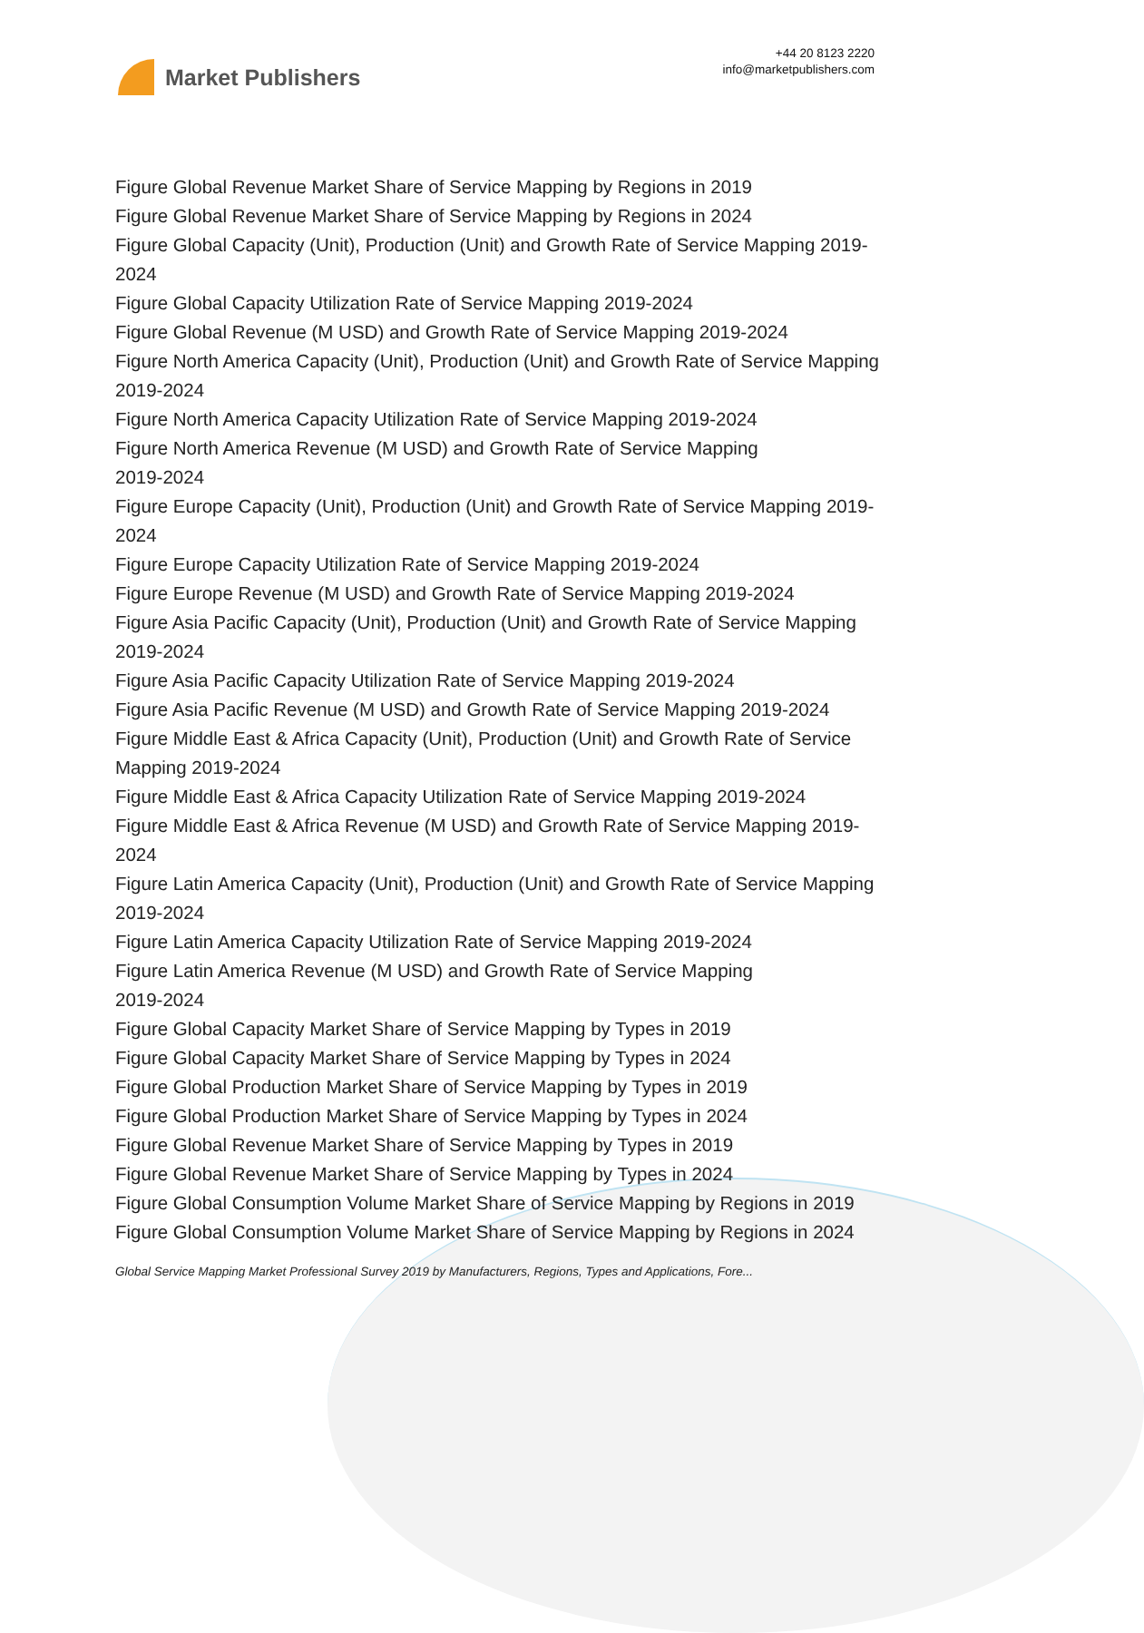Market Publishers
+44 20 8123 2220
info@marketpublishers.com
Figure Global Revenue Market Share of Service Mapping by Regions in 2019
Figure Global Revenue Market Share of Service Mapping by Regions in 2024
Figure Global Capacity (Unit), Production (Unit) and Growth Rate of Service Mapping 2019-2024
Figure Global Capacity Utilization Rate of Service Mapping 2019-2024
Figure Global Revenue (M USD) and Growth Rate of Service Mapping 2019-2024
Figure North America Capacity (Unit), Production (Unit) and Growth Rate of Service Mapping 2019-2024
Figure North America Capacity Utilization Rate of Service Mapping 2019-2024
Figure North America Revenue (M USD) and Growth Rate of Service Mapping
2019-2024
Figure Europe Capacity (Unit), Production (Unit) and Growth Rate of Service Mapping 2019-2024
Figure Europe Capacity Utilization Rate of Service Mapping 2019-2024
Figure Europe Revenue (M USD) and Growth Rate of Service Mapping 2019-2024
Figure Asia Pacific Capacity (Unit), Production (Unit) and Growth Rate of Service Mapping 2019-2024
Figure Asia Pacific Capacity Utilization Rate of Service Mapping 2019-2024
Figure Asia Pacific Revenue (M USD) and Growth Rate of Service Mapping 2019-2024
Figure Middle East & Africa Capacity (Unit), Production (Unit) and Growth Rate of Service Mapping 2019-2024
Figure Middle East & Africa Capacity Utilization Rate of Service Mapping 2019-2024
Figure Middle East & Africa Revenue (M USD) and Growth Rate of Service Mapping 2019-2024
Figure Latin America Capacity (Unit), Production (Unit) and Growth Rate of Service Mapping 2019-2024
Figure Latin America Capacity Utilization Rate of Service Mapping 2019-2024
Figure Latin America Revenue (M USD) and Growth Rate of Service Mapping
2019-2024
Figure Global Capacity Market Share of Service Mapping by Types in 2019
Figure Global Capacity Market Share of Service Mapping by Types in 2024
Figure Global Production Market Share of Service Mapping by Types in 2019
Figure Global Production Market Share of Service Mapping by Types in 2024
Figure Global Revenue Market Share of Service Mapping by Types in 2019
Figure Global Revenue Market Share of Service Mapping by Types in 2024
Figure Global Consumption Volume Market Share of Service Mapping by Regions in 2019
Figure Global Consumption Volume Market Share of Service Mapping by Regions in 2024
Global Service Mapping Market Professional Survey 2019 by Manufacturers, Regions, Types and Applications, Fore...